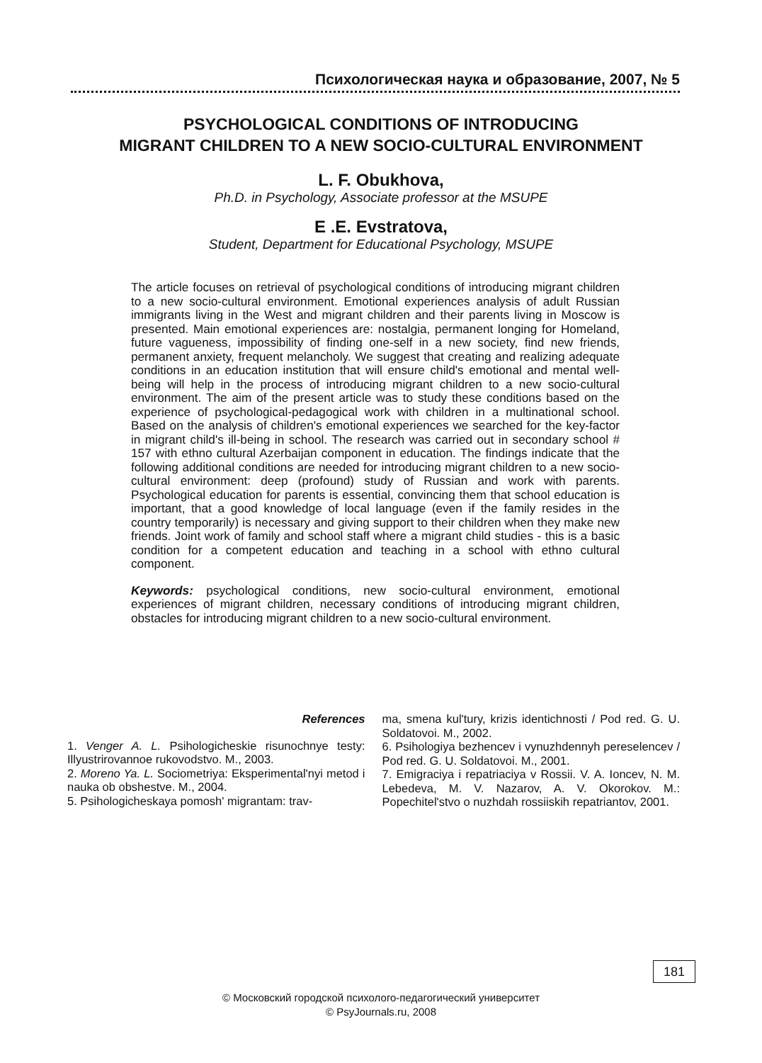Психологическая наука и образование, 2007, № 5
PSYCHOLOGICAL CONDITIONS OF INTRODUCING
MIGRANT CHILDREN TO A NEW SOCIO-CULTURAL ENVIRONMENT
L. F. Obukhova,
Ph.D. in Psychology, Associate professor at the MSUPE
E .E. Evstratova,
Student, Department for Educational Psychology, MSUPE
The article focuses on retrieval of psychological conditions of introducing migrant children to a new socio-cultural environment. Emotional experiences analysis of adult Russian immigrants living in the West and migrant children and their parents living in Moscow is presented. Main emotional experiences are: nostalgia, permanent longing for Homeland, future vagueness, impossibility of finding one-self in a new society, find new friends, permanent anxiety, frequent melancholy. We suggest that creating and realizing adequate conditions in an education institution that will ensure child's emotional and mental well-being will help in the process of introducing migrant children to a new socio-cultural environment. The aim of the present article was to study these conditions based on the experience of psychological-pedagogical work with children in a multinational school. Based on the analysis of children's emotional experiences we searched for the key-factor in migrant child's ill-being in school. The research was carried out in secondary school # 157 with ethno cultural Azerbaijan component in education. The findings indicate that the following additional conditions are needed for introducing migrant children to a new socio-cultural environment: deep (profound) study of Russian and work with parents. Psychological education for parents is essential, convincing them that school education is important, that a good knowledge of local language (even if the family resides in the country temporarily) is necessary and giving support to their children when they make new friends. Joint work of family and school staff where a migrant child studies - this is a basic condition for a competent education and teaching in a school with ethno cultural component.
Keywords: psychological conditions, new socio-cultural environment, emotional experiences of migrant children, necessary conditions of introducing migrant children, obstacles for introducing migrant children to a new socio-cultural environment.
References
1. Venger A. L. Psihologicheskie risunochnye testy: Illyustrirovannoe rukovodstvo. M., 2003.
2. Moreno Ya. L. Sociometriya: Eksperimental'nyi metod i nauka ob obshestve. M., 2004.
5. Psihologicheskaya pomosh' migrantam: trav-
ma, smena kul'tury, krizis identichnosti / Pod red. G. U. Soldatovoi. M., 2002.
6. Psihologiya bezhencev i vynuzhdennyh pereselencev / Pod red. G. U. Soldatovoi. M., 2001.
7. Emigraciya i repatriaciya v Rossii. V. A. Ioncev, N. M. Lebedeva, M. V. Nazarov, A. V. Okorokov. M.: Popechitel'stvo o nuzhdah rossiiskih repatriantov, 2001.
181
© Московский городской психолого-педагогический университет
© PsyJournals.ru, 2008